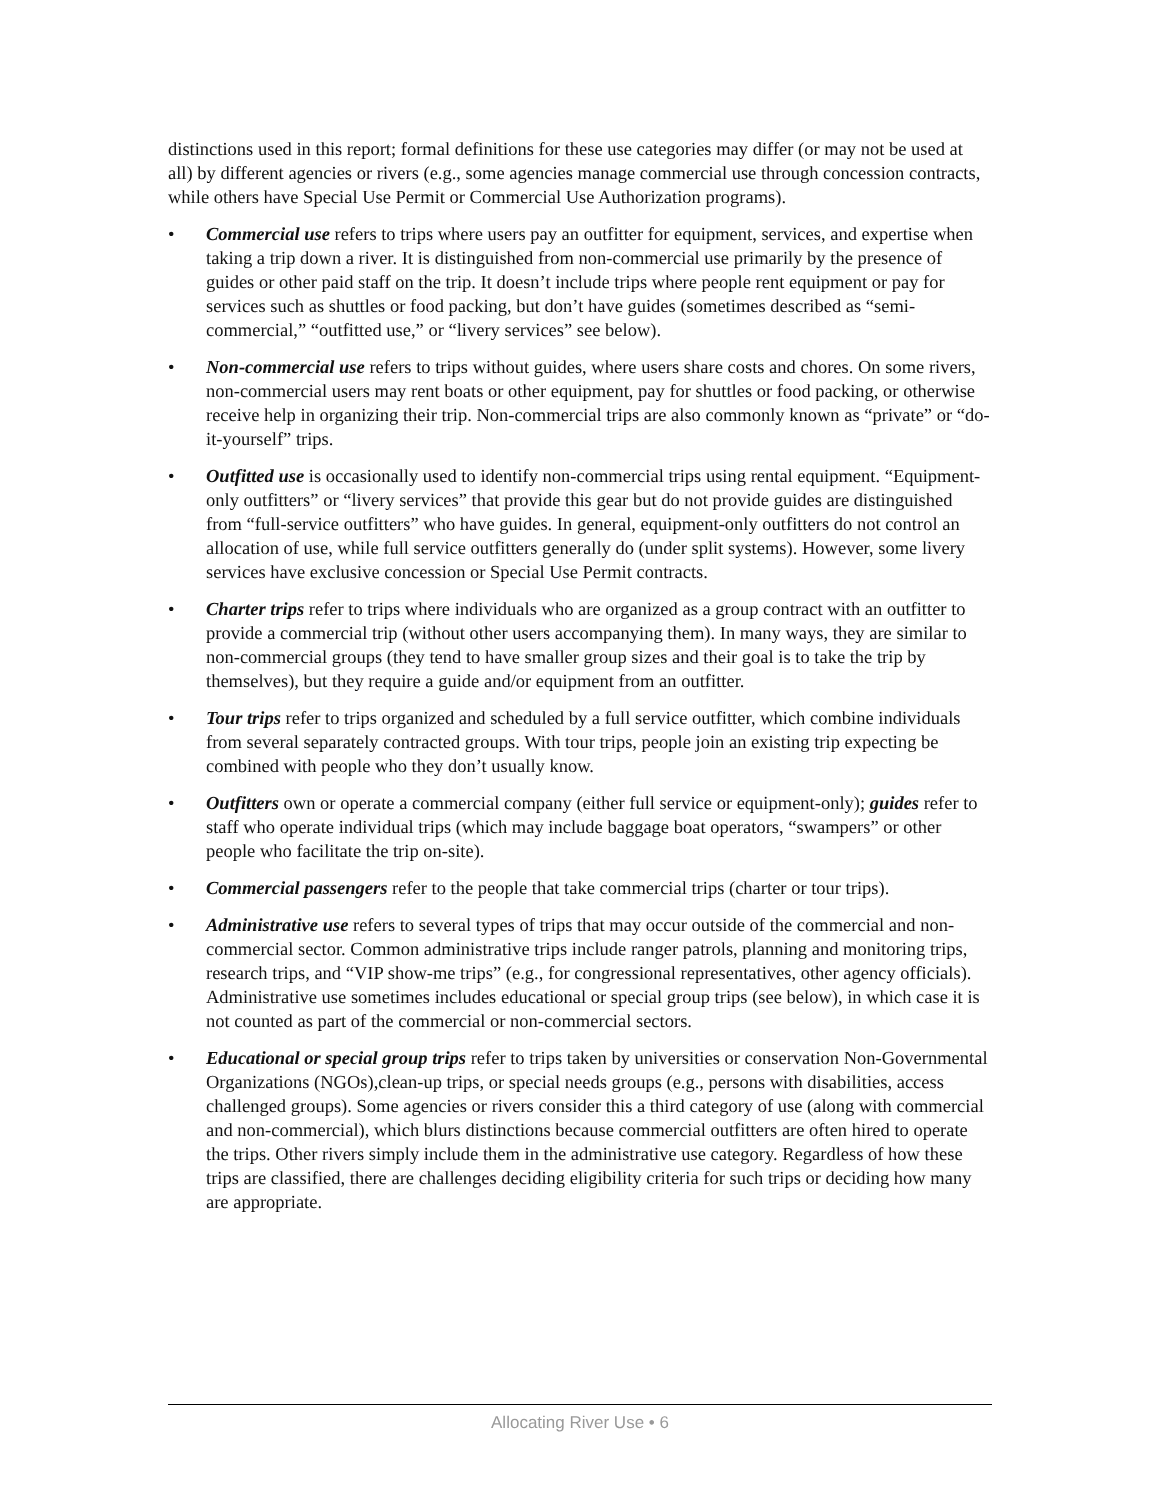distinctions used in this report; formal definitions for these use categories may differ (or may not be used at all) by different agencies or rivers (e.g., some agencies manage commercial use through concession contracts, while others have Special Use Permit or Commercial Use Authorization programs).
• Commercial use refers to trips where users pay an outfitter for equipment, services, and expertise when taking a trip down a river. It is distinguished from non-commercial use primarily by the presence of guides or other paid staff on the trip. It doesn’t include trips where people rent equipment or pay for services such as shuttles or food packing, but don’t have guides (sometimes described as “semi-commercial,” “outfitted use,” or “livery services” see below).
• Non-commercial use refers to trips without guides, where users share costs and chores. On some rivers, non-commercial users may rent boats or other equipment, pay for shuttles or food packing, or otherwise receive help in organizing their trip. Non-commercial trips are also commonly known as “private” or “do-it-yourself” trips.
• Outfitted use is occasionally used to identify non-commercial trips using rental equipment. “Equipment-only outfitters” or “livery services” that provide this gear but do not provide guides are distinguished from “full-service outfitters” who have guides. In general, equipment-only outfitters do not control an allocation of use, while full service outfitters generally do (under split systems). However, some livery services have exclusive concession or Special Use Permit contracts.
• Charter trips refer to trips where individuals who are organized as a group contract with an outfitter to provide a commercial trip (without other users accompanying them). In many ways, they are similar to non-commercial groups (they tend to have smaller group sizes and their goal is to take the trip by themselves), but they require a guide and/or equipment from an outfitter.
• Tour trips refer to trips organized and scheduled by a full service outfitter, which combine individuals from several separately contracted groups. With tour trips, people join an existing trip expecting be combined with people who they don’t usually know.
• Outfitters own or operate a commercial company (either full service or equipment-only); guides refer to staff who operate individual trips (which may include baggage boat operators, “swampers” or other people who facilitate the trip on-site).
• Commercial passengers refer to the people that take commercial trips (charter or tour trips).
• Administrative use refers to several types of trips that may occur outside of the commercial and non-commercial sector. Common administrative trips include ranger patrols, planning and monitoring trips, research trips, and “VIP show-me trips” (e.g., for congressional representatives, other agency officials). Administrative use sometimes includes educational or special group trips (see below), in which case it is not counted as part of the commercial or non-commercial sectors.
• Educational or special group trips refer to trips taken by universities or conservation Non-Governmental Organizations (NGOs),clean-up trips, or special needs groups (e.g., persons with disabilities, access challenged groups). Some agencies or rivers consider this a third category of use (along with commercial and non-commercial), which blurs distinctions because commercial outfitters are often hired to operate the trips. Other rivers simply include them in the administrative use category. Regardless of how these trips are classified, there are challenges deciding eligibility criteria for such trips or deciding how many are appropriate.
Allocating River Use • 6